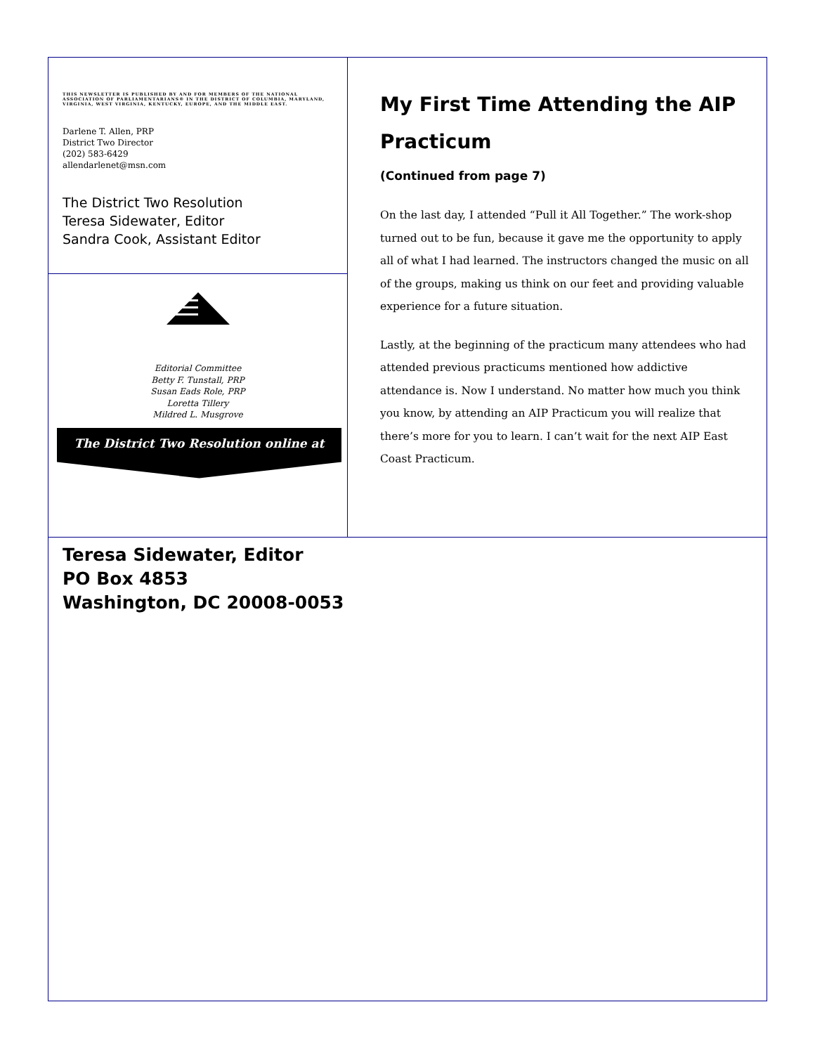THIS NEWSLETTER IS PUBLISHED BY AND FOR MEMBERS OF THE NATIONAL ASSOCIATION OF PARLIAMENTARIANS® IN THE DISTRICT OF COLUMBIA, MARYLAND, VIRGINIA, WEST VIRGINIA, KENTUCKY, EUROPE, AND THE MIDDLE EAST.
Darlene T. Allen, PRP
District Two Director
(202) 583-6429
allendarlenet@msn.com
The District Two Resolution
Teresa Sidewater, Editor
Sandra Cook, Assistant Editor
Editorial Committee
Betty F. Tunstall, PRP
Susan Eads Role, PRP
Loretta Tillery
Mildred L. Musgrove
The District Two Resolution online at
My First Time Attending the AIP Practicum
(Continued from page 7)
On the last day, I attended “Pull it All Together.” The work-shop turned out to be fun, because it gave me the opportunity to apply all of what I had learned. The instructors changed the music on all of the groups, making us think on our feet and providing valuable experience for a future situation.
Lastly, at the beginning of the practicum many attendees who had attended previous practicums mentioned how addictive attendance is. Now I understand. No matter how much you think you know, by attending an AIP Practicum you will realize that there’s more for you to learn. I can’t wait for the next AIP East Coast Practicum.
Teresa Sidewater, Editor
PO Box 4853
Washington, DC 20008-0053